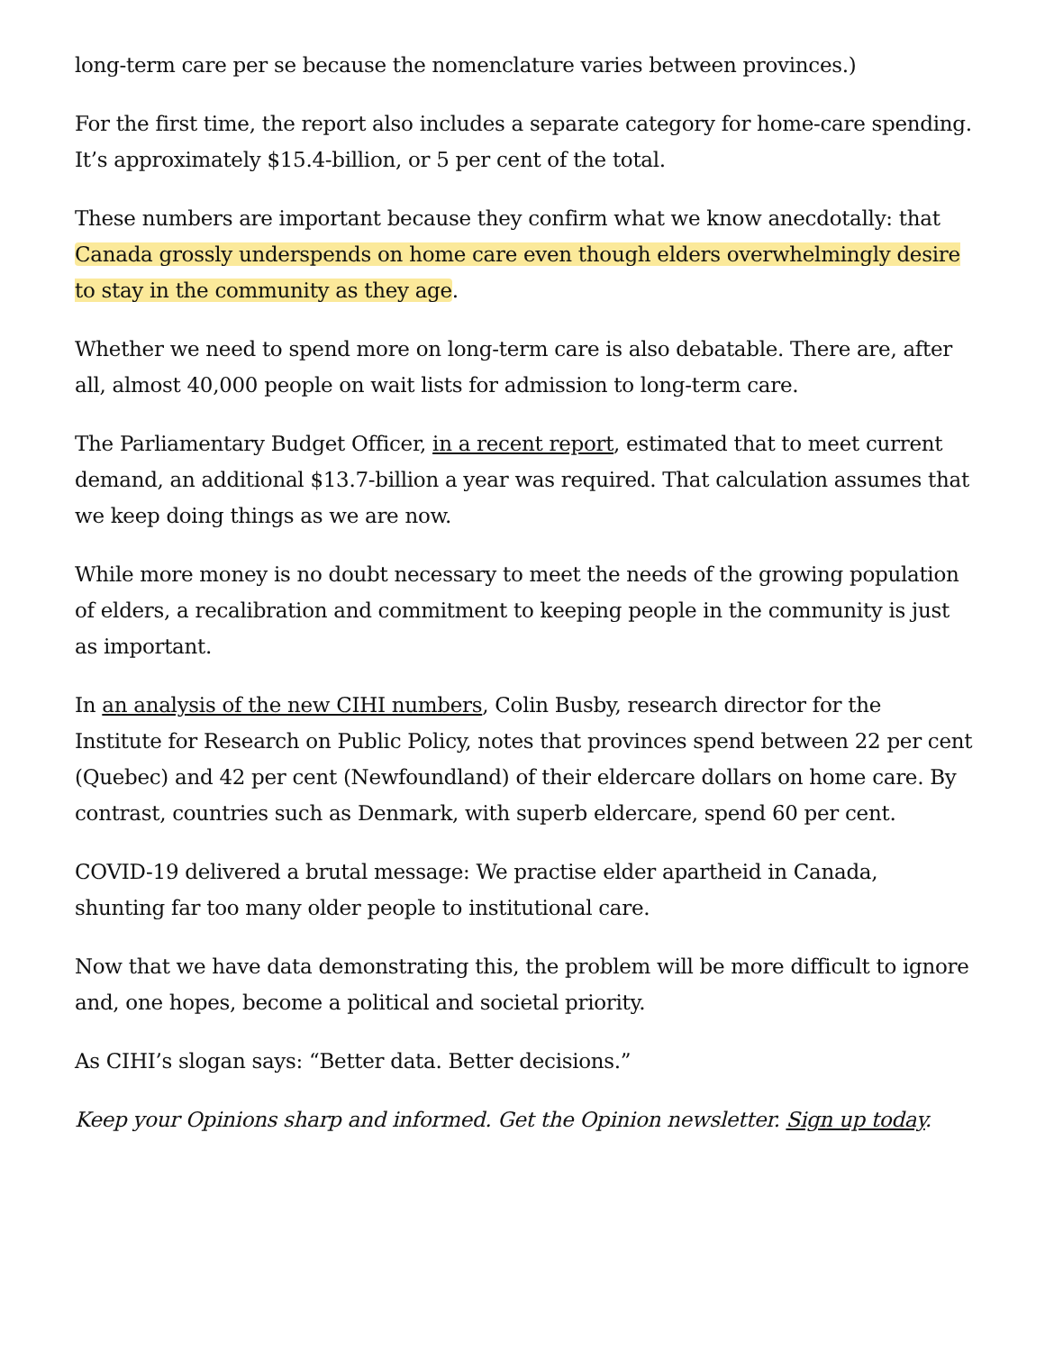long-term care per se because the nomenclature varies between provinces.)
For the first time, the report also includes a separate category for home-care spending. It’s approximately $15.4-billion, or 5 per cent of the total.
These numbers are important because they confirm what we know anecdotally: that Canada grossly underspends on home care even though elders overwhelmingly desire to stay in the community as they age.
Whether we need to spend more on long-term care is also debatable. There are, after all, almost 40,000 people on wait lists for admission to long-term care.
The Parliamentary Budget Officer, in a recent report, estimated that to meet current demand, an additional $13.7-billion a year was required. That calculation assumes that we keep doing things as we are now.
While more money is no doubt necessary to meet the needs of the growing population of elders, a recalibration and commitment to keeping people in the community is just as important.
In an analysis of the new CIHI numbers, Colin Busby, research director for the Institute for Research on Public Policy, notes that provinces spend between 22 per cent (Quebec) and 42 per cent (Newfoundland) of their eldercare dollars on home care. By contrast, countries such as Denmark, with superb eldercare, spend 60 per cent.
COVID-19 delivered a brutal message: We practise elder apartheid in Canada, shunting far too many older people to institutional care.
Now that we have data demonstrating this, the problem will be more difficult to ignore and, one hopes, become a political and societal priority.
As CIHI’s slogan says: “Better data. Better decisions.”
Keep your Opinions sharp and informed. Get the Opinion newsletter. Sign up today.